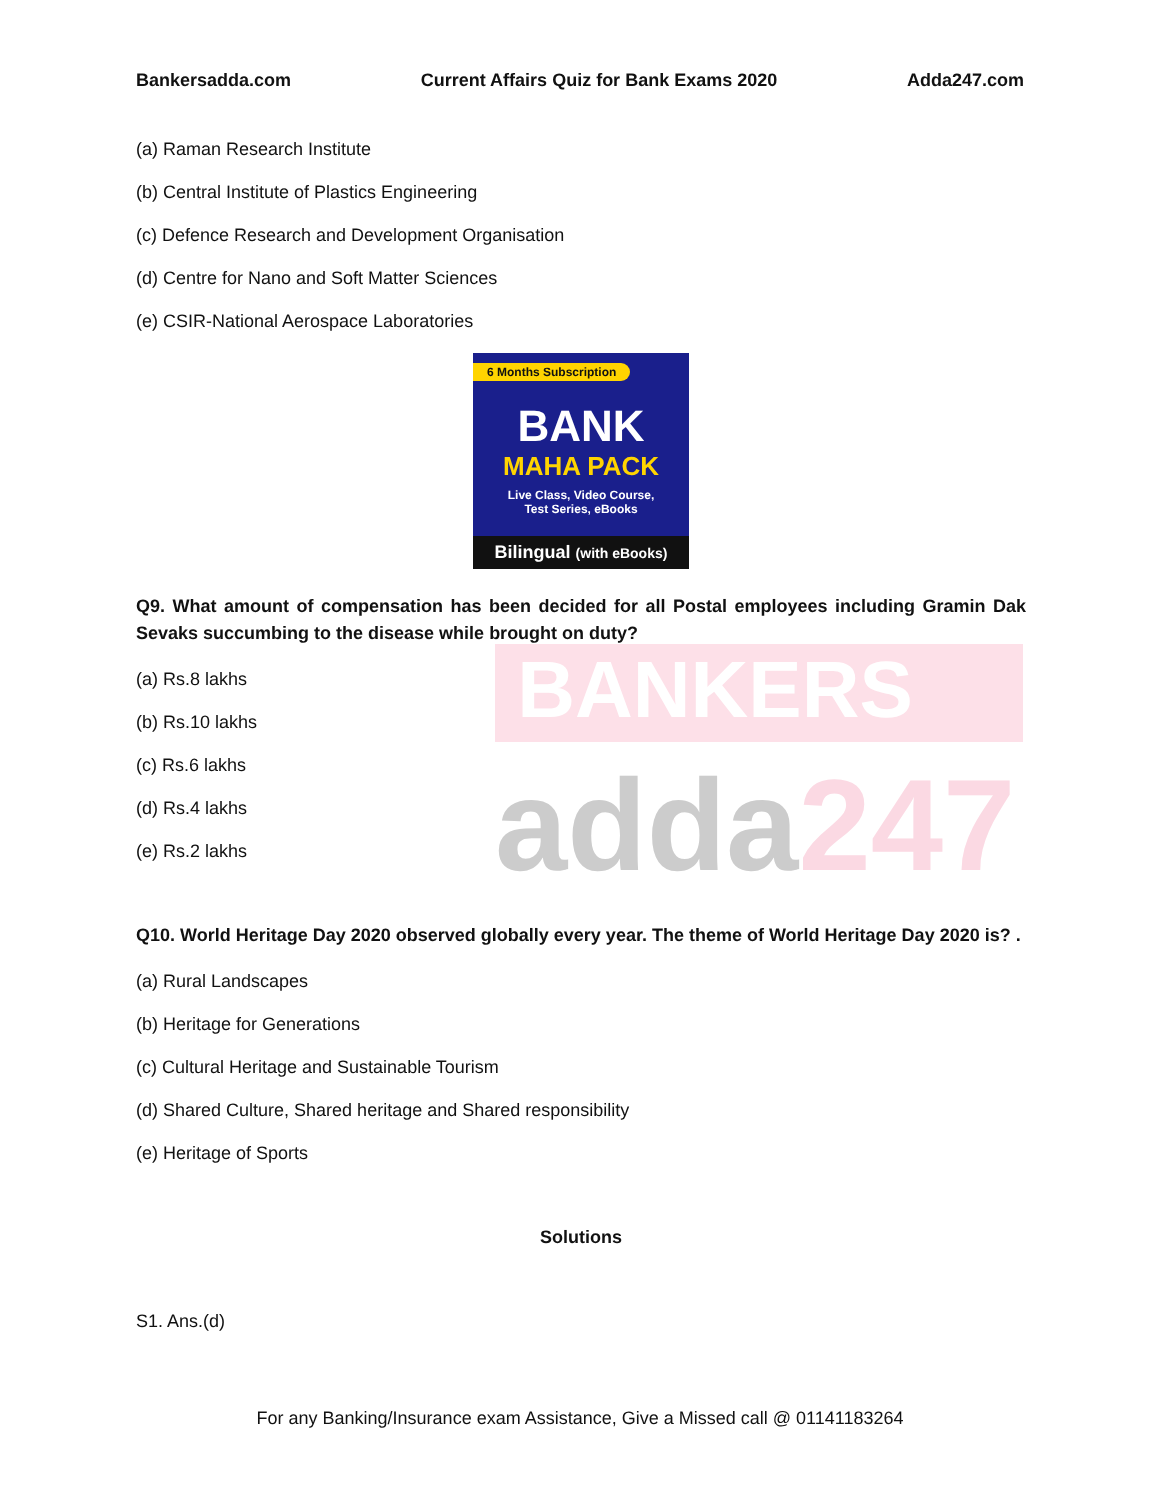BANKERS
adda247
Bankersadda.com Current Affairs Quiz for Bank Exams 2020 Adda247.com
(a) Raman Research Institute
(b) Central Institute of Plastics Engineering
(c) Defence Research and Development Organisation
(d) Centre for Nano and Soft Matter Sciences
(e) CSIR-National Aerospace Laboratories
6 Months Subscription
BANK
MAHA PACK
Live Class, Video Course,
Test Series, eBooks
Bilingual (with eBooks)
Q9. What amount of compensation has been decided for all Postal employees including Gramin Dak Sevaks succumbing to the disease while brought on duty?
(a) Rs.8 lakhs
(b) Rs.10 lakhs
(c) Rs.6 lakhs
(d) Rs.4 lakhs
(e) Rs.2 lakhs
Q10. World Heritage Day 2020 observed globally every year. The theme of World Heritage Day 2020 is? .
(a) Rural Landscapes
(b) Heritage for Generations
(c) Cultural Heritage and Sustainable Tourism
(d) Shared Culture, Shared heritage and Shared responsibility
(e) Heritage of Sports
Solutions
S1. Ans.(d)
For any Banking/Insurance exam Assistance, Give a Missed call @ 01141183264